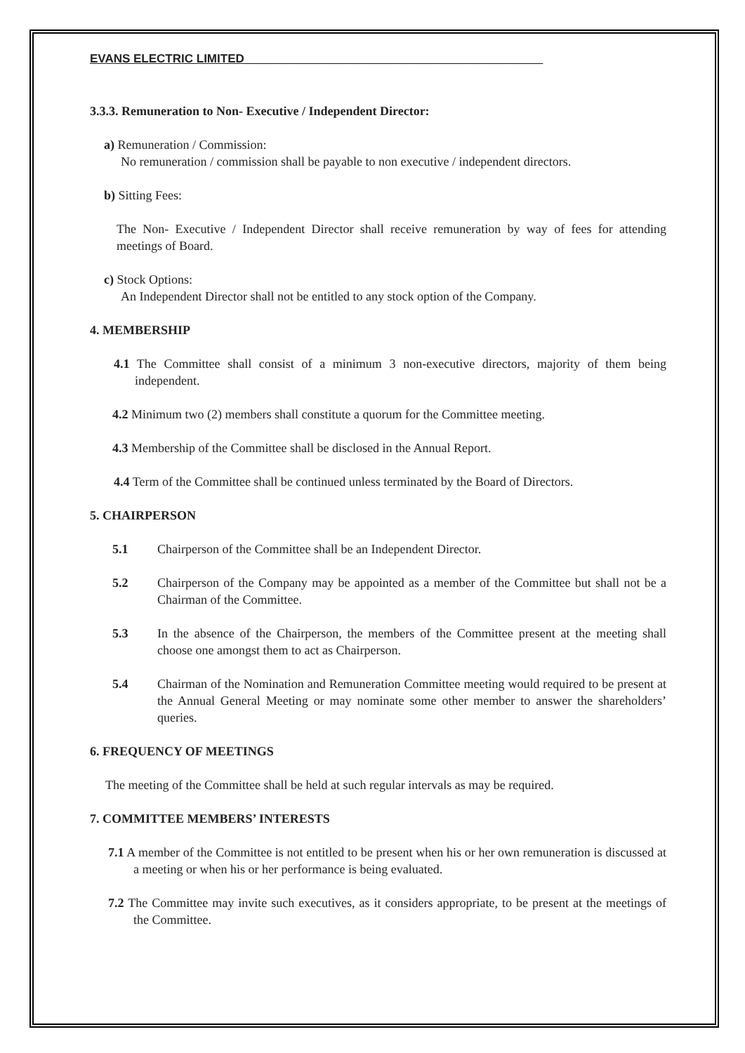EVANS ELECTRIC LIMITED_____________________________________________
3.3.3. Remuneration to Non- Executive / Independent Director:
a) Remuneration / Commission:
No remuneration / commission shall be payable to non executive / independent directors.
b) Sitting Fees:
The Non- Executive / Independent Director shall receive remuneration by way of fees for attending meetings of Board.
c) Stock Options:
An Independent Director shall not be entitled to any stock option of the Company.
4. MEMBERSHIP
4.1 The Committee shall consist of a minimum 3 non-executive directors, majority of them being independent.
4.2 Minimum two (2) members shall constitute a quorum for the Committee meeting.
4.3 Membership of the Committee shall be disclosed in the Annual Report.
4.4 Term of the Committee shall be continued unless terminated by the Board of Directors.
5. CHAIRPERSON
5.1 Chairperson of the Committee shall be an Independent Director.
5.2 Chairperson of the Company may be appointed as a member of the Committee but shall not be a Chairman of the Committee.
5.3 In the absence of the Chairperson, the members of the Committee present at the meeting shall choose one amongst them to act as Chairperson.
5.4 Chairman of the Nomination and Remuneration Committee meeting would required to be present at the Annual General Meeting or may nominate some other member to answer the shareholders’ queries.
6. FREQUENCY OF MEETINGS
The meeting of the Committee shall be held at such regular intervals as may be required.
7. COMMITTEE MEMBERS’ INTERESTS
7.1 A member of the Committee is not entitled to be present when his or her own remuneration is discussed at a meeting or when his or her performance is being evaluated.
7.2 The Committee may invite such executives, as it considers appropriate, to be present at the meetings of the Committee.